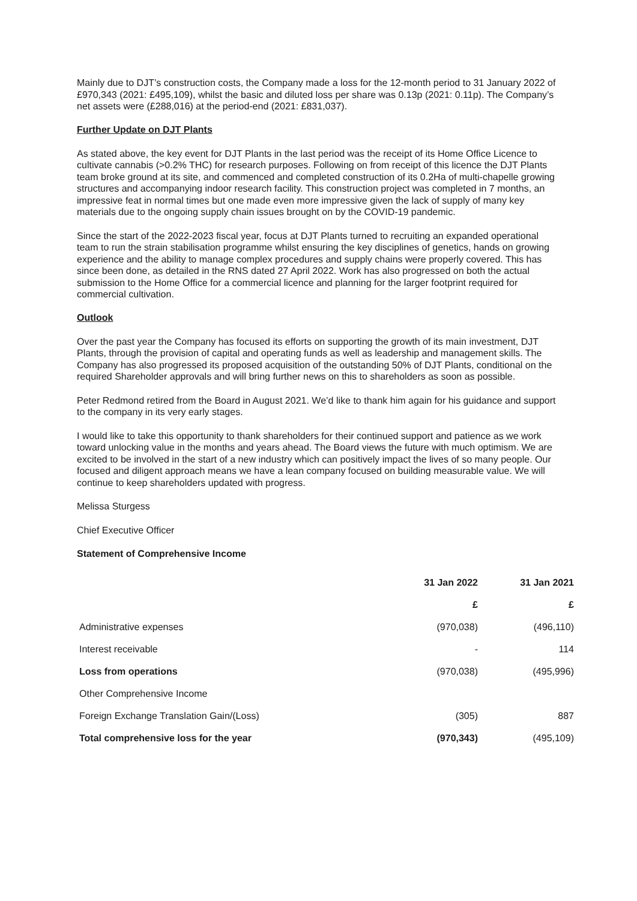Mainly due to DJT’s construction costs, the Company made a loss for the 12-month period to 31 January 2022 of £970,343 (2021: £495,109), whilst the basic and diluted loss per share was 0.13p (2021: 0.11p). The Company’s net assets were (£288,016) at the period-end (2021: £831,037).
Further Update on DJT Plants
As stated above, the key event for DJT Plants in the last period was the receipt of its Home Office Licence to cultivate cannabis (>0.2% THC) for research purposes. Following on from receipt of this licence the DJT Plants team broke ground at its site, and commenced and completed construction of its 0.2Ha of multi-chapelle growing structures and accompanying indoor research facility. This construction project was completed in 7 months, an impressive feat in normal times but one made even more impressive given the lack of supply of many key materials due to the ongoing supply chain issues brought on by the COVID-19 pandemic.
Since the start of the 2022-2023 fiscal year, focus at DJT Plants turned to recruiting an expanded operational team to run the strain stabilisation programme whilst ensuring the key disciplines of genetics, hands on growing experience and the ability to manage complex procedures and supply chains were properly covered. This has since been done, as detailed in the RNS dated 27 April 2022. Work has also progressed on both the actual submission to the Home Office for a commercial licence and planning for the larger footprint required for commercial cultivation.
Outlook
Over the past year the Company has focused its efforts on supporting the growth of its main investment, DJT Plants, through the provision of capital and operating funds as well as leadership and management skills. The Company has also progressed its proposed acquisition of the outstanding 50% of DJT Plants, conditional on the required Shareholder approvals and will bring further news on this to shareholders as soon as possible.
Peter Redmond retired from the Board in August 2021. We’d like to thank him again for his guidance and support to the company in its very early stages.
I would like to take this opportunity to thank shareholders for their continued support and patience as we work toward unlocking value in the months and years ahead. The Board views the future with much optimism. We are excited to be involved in the start of a new industry which can positively impact the lives of so many people. Our focused and diligent approach means we have a lean company focused on building measurable value. We will continue to keep shareholders updated with progress.
Melissa Sturgess
Chief Executive Officer
Statement of Comprehensive Income
| | 31 Jan 2022 | 31 Jan 2021 |
| --- | --- | --- |
| | £ | £ |
| Administrative expenses | (970,038) | (496,110) |
| Interest receivable | - | 114 |
| Loss from operations | (970,038) | (495,996) |
| Other Comprehensive Income | | |
| Foreign Exchange Translation Gain/(Loss) | (305) | 887 |
| Total comprehensive loss for the year | (970,343) | (495,109) |